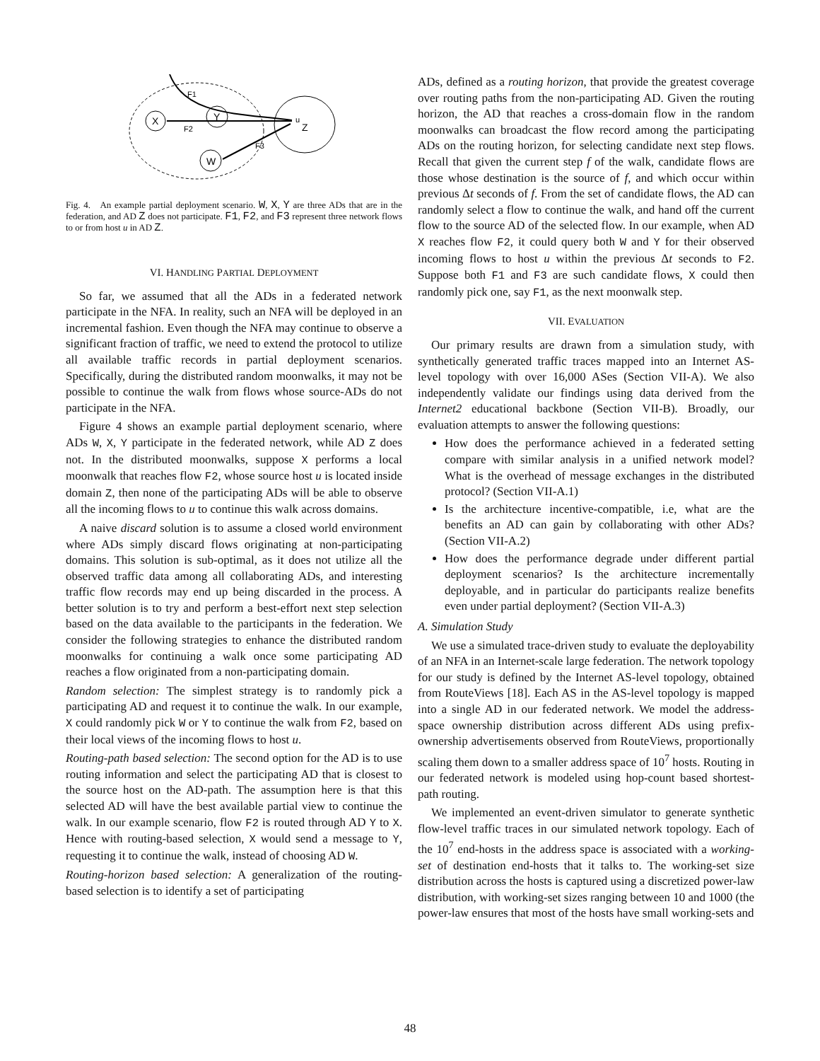X
Y
W
Z
u
F1
F2
F3
Fig. 4. An example partial deployment scenario. W, X, Y are three ADs that are in the federation, and AD Z does not participate. F1, F2, and F3 represent three network flows to or from host u in AD Z.
VI. HANDLING PARTIAL DEPLOYMENT
So far, we assumed that all the ADs in a federated network participate in the NFA. In reality, such an NFA will be deployed in an incremental fashion. Even though the NFA may continue to observe a significant fraction of traffic, we need to extend the protocol to utilize all available traffic records in partial deployment scenarios. Specifically, during the distributed random moonwalks, it may not be possible to continue the walk from flows whose source-ADs do not participate in the NFA.
Figure 4 shows an example partial deployment scenario, where ADs W, X, Y participate in the federated network, while AD Z does not. In the distributed moonwalks, suppose X performs a local moonwalk that reaches flow F2, whose source host u is located inside domain Z, then none of the participating ADs will be able to observe all the incoming flows to u to continue this walk across domains.
A naive discard solution is to assume a closed world environment where ADs simply discard flows originating at non-participating domains. This solution is sub-optimal, as it does not utilize all the observed traffic data among all collaborating ADs, and interesting traffic flow records may end up being discarded in the process. A better solution is to try and perform a best-effort next step selection based on the data available to the participants in the federation. We consider the following strategies to enhance the distributed random moonwalks for continuing a walk once some participating AD reaches a flow originated from a non-participating domain.
Random selection: The simplest strategy is to randomly pick a participating AD and request it to continue the walk. In our example, X could randomly pick W or Y to continue the walk from F2, based on their local views of the incoming flows to host u.
Routing-path based selection: The second option for the AD is to use routing information and select the participating AD that is closest to the source host on the AD-path. The assumption here is that this selected AD will have the best available partial view to continue the walk. In our example scenario, flow F2 is routed through AD Y to X. Hence with routing-based selection, X would send a message to Y, requesting it to continue the walk, instead of choosing AD W.
Routing-horizon based selection: A generalization of the routing-based selection is to identify a set of participating
ADs, defined as a routing horizon, that provide the greatest coverage over routing paths from the non-participating AD. Given the routing horizon, the AD that reaches a cross-domain flow in the random moonwalks can broadcast the flow record among the participating ADs on the routing horizon, for selecting candidate next step flows. Recall that given the current step f of the walk, candidate flows are those whose destination is the source of f, and which occur within previous Δt seconds of f. From the set of candidate flows, the AD can randomly select a flow to continue the walk, and hand off the current flow to the source AD of the selected flow. In our example, when AD X reaches flow F2, it could query both W and Y for their observed incoming flows to host u within the previous Δt seconds to F2. Suppose both F1 and F3 are such candidate flows, X could then randomly pick one, say F1, as the next moonwalk step.
VII. EVALUATION
Our primary results are drawn from a simulation study, with synthetically generated traffic traces mapped into an Internet AS-level topology with over 16,000 ASes (Section VII-A). We also independently validate our findings using data derived from the Internet2 educational backbone (Section VII-B). Broadly, our evaluation attempts to answer the following questions:
How does the performance achieved in a federated setting compare with similar analysis in a unified network model? What is the overhead of message exchanges in the distributed protocol? (Section VII-A.1)
Is the architecture incentive-compatible, i.e, what are the benefits an AD can gain by collaborating with other ADs? (Section VII-A.2)
How does the performance degrade under different partial deployment scenarios? Is the architecture incrementally deployable, and in particular do participants realize benefits even under partial deployment? (Section VII-A.3)
A. Simulation Study
We use a simulated trace-driven study to evaluate the deployability of an NFA in an Internet-scale large federation. The network topology for our study is defined by the Internet AS-level topology, obtained from RouteViews [18]. Each AS in the AS-level topology is mapped into a single AD in our federated network. We model the address-space ownership distribution across different ADs using prefix-ownership advertisements observed from RouteViews, proportionally scaling them down to a smaller address space of 10<sup>7</sup> hosts. Routing in our federated network is modeled using hop-count based shortest-path routing.
We implemented an event-driven simulator to generate synthetic flow-level traffic traces in our simulated network topology. Each of the 10<sup>7</sup> end-hosts in the address space is associated with a working-set of destination end-hosts that it talks to. The working-set size distribution across the hosts is captured using a discretized power-law distribution, with working-set sizes ranging between 10 and 1000 (the power-law ensures that most of the hosts have small working-sets and
48